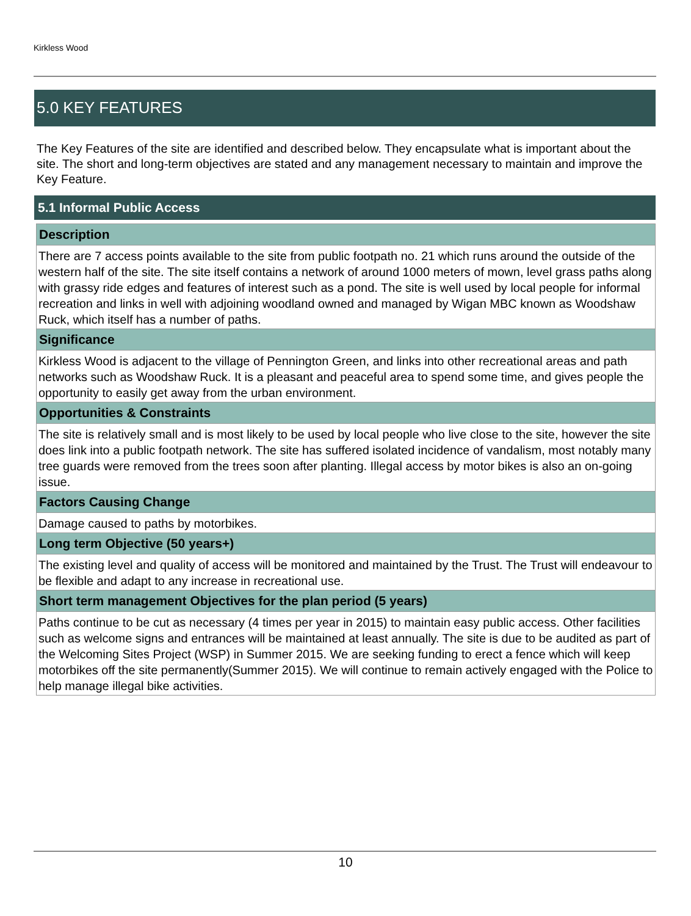Kirkless Wood
5.0 KEY FEATURES
The Key Features of the site are identified and described below. They encapsulate what is important about the site. The short and long-term objectives are stated and any management necessary to maintain and improve the Key Feature.
5.1 Informal Public Access
Description
There are 7 access points available to the site from public footpath no. 21 which runs around the outside of the western half of the site. The site itself contains a network of around 1000 meters of mown, level grass paths along with grassy ride edges and features of interest such as a pond. The site is well used by local people for informal recreation and links in well with adjoining woodland owned and managed by Wigan MBC known as Woodshaw Ruck, which itself has a number of paths.
Significance
Kirkless Wood is adjacent to the village of Pennington Green, and links into other recreational areas and path networks such as Woodshaw Ruck. It is a pleasant and peaceful area to spend some time, and gives people the opportunity to easily get away from the urban environment.
Opportunities & Constraints
The site is relatively small and is most likely to be used by local people who live close to the site, however the site does link into a public footpath network. The site has suffered isolated incidence of vandalism, most notably many tree guards were removed from the trees soon after planting. Illegal access by motor bikes is also an on-going issue.
Factors Causing Change
Damage caused to paths by motorbikes.
Long term Objective (50 years+)
The existing level and quality of access will be monitored and maintained by the Trust. The Trust will endeavour to be flexible and adapt to any increase in recreational use.
Short term management Objectives for the plan period (5 years)
Paths continue to be cut as necessary (4 times per year in 2015) to maintain easy public access. Other facilities such as welcome signs and entrances will be maintained at least annually. The site is due to be audited as part of the Welcoming Sites Project (WSP) in Summer 2015. We are seeking funding to erect a fence which will keep motorbikes off the site permanently(Summer 2015). We will continue to remain actively engaged with the Police to help manage illegal bike activities.
10